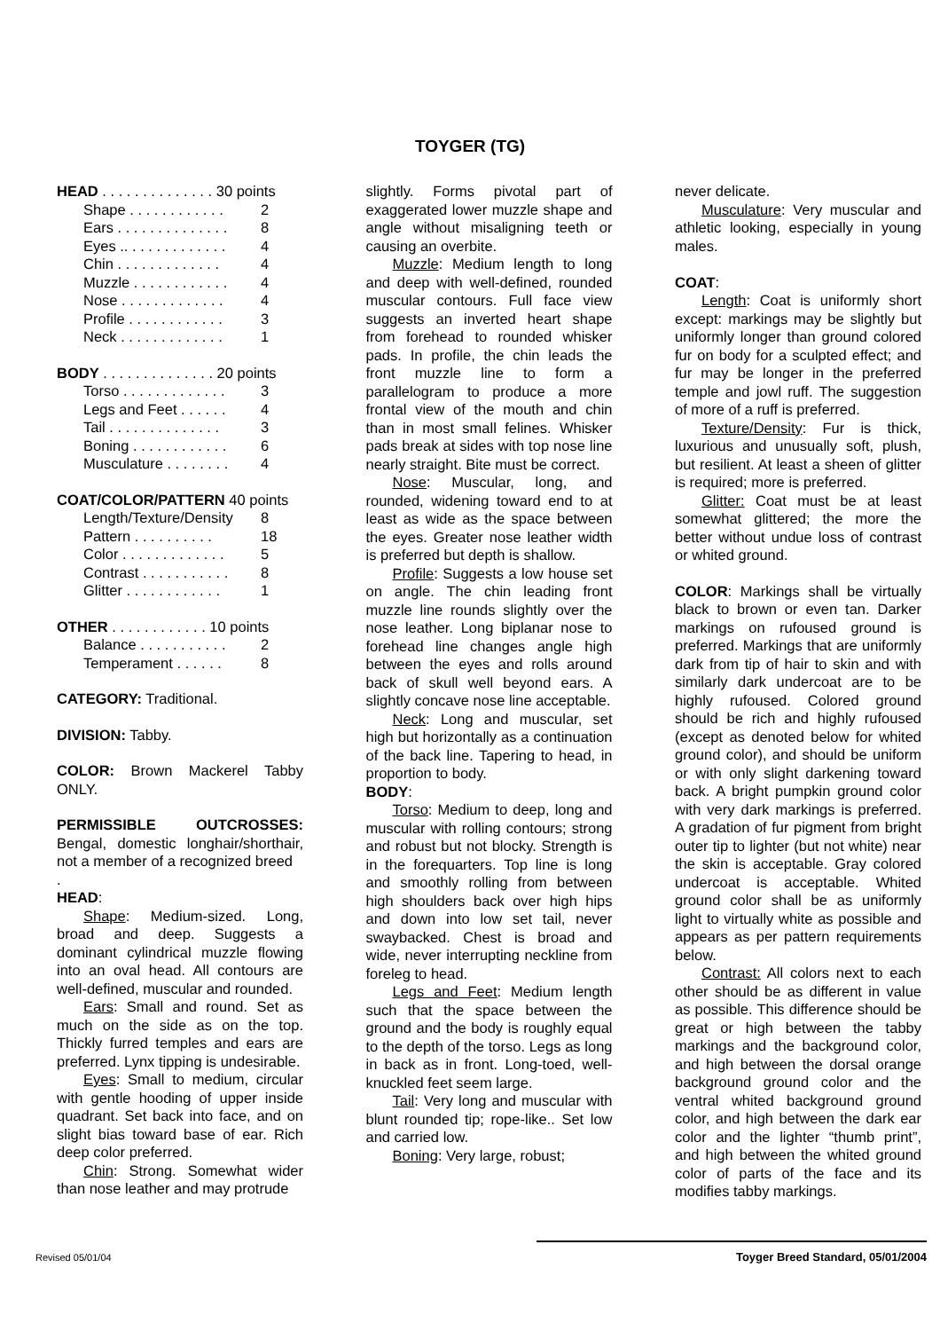TOYGER (TG)
| HEAD . . . . . . . . . . . . . . 30 points | |
| Shape . . . . . . . . . . . . | 2 |
| Ears . . . . . . . . . . . . . . | 8 |
| Eyes .. . . . . . . . . . . . . | 4 |
| Chin . . . . . . . . . . . . . | 4 |
| Muzzle . . . . . . . . . . . . | 4 |
| Nose . . . . . . . . . . . . . | 4 |
| Profile . . . . . . . . . . . . | 3 |
| Neck . . . . . . . . . . . . . | 1 |
| BODY . . . . . . . . . . . . . . 20 points | |
| Torso . . . . . . . . . . . . . | 3 |
| Legs and Feet . . . . . . | 4 |
| Tail . . . . . . . . . . . . . . | 3 |
| Boning . . . . . . . . . . . . | 6 |
| Musculature . . . . . . . . | 4 |
| COAT/COLOR/PATTERN 40 points | |
| Length/Texture/Density | 8 |
| Pattern . . . . . . . . . . | 18 |
| Color . . . . . . . . . . . . . | 5 |
| Contrast . . . . . . . . . . . | 8 |
| Glitter . . . . . . . . . . . . | 1 |
| OTHER . . . . . . . . . . . . 10 points | |
| Balance . . . . . . . . . . . | 2 |
| Temperament . . . . . . | 8 |
CATEGORY: Traditional.
DIVISION: Tabby.
COLOR: Brown Mackerel Tabby ONLY.
PERMISSIBLE OUTCROSSES: Bengal, domestic longhair/shorthair, not a member of a recognized breed
.
HEAD:
Shape: Medium-sized. Long, broad and deep. Suggests a dominant cylindrical muzzle flowing into an oval head. All contours are well-defined, muscular and rounded.
Ears: Small and round. Set as much on the side as on the top. Thickly furred temples and ears are preferred. Lynx tipping is undesirable.
Eyes: Small to medium, circular with gentle hooding of upper inside quadrant. Set back into face, and on slight bias toward base of ear. Rich deep color preferred.
Chin: Strong. Somewhat wider than nose leather and may protrude
slightly. Forms pivotal part of exaggerated lower muzzle shape and angle without misaligning teeth or causing an overbite.
Muzzle: Medium length to long and deep with well-defined, rounded muscular contours. Full face view suggests an inverted heart shape from forehead to rounded whisker pads. In profile, the chin leads the front muzzle line to form a parallelogram to produce a more frontal view of the mouth and chin than in most small felines. Whisker pads break at sides with top nose line nearly straight. Bite must be correct.
Nose: Muscular, long, and rounded, widening toward end to at least as wide as the space between the eyes. Greater nose leather width is preferred but depth is shallow.
Profile: Suggests a low house set on angle. The chin leading front muzzle line rounds slightly over the nose leather. Long biplanar nose to forehead line changes angle high between the eyes and rolls around back of skull well beyond ears. A slightly concave nose line acceptable.
Neck: Long and muscular, set high but horizontally as a continuation of the back line. Tapering to head, in proportion to body.
BODY:
Torso: Medium to deep, long and muscular with rolling contours; strong and robust but not blocky. Strength is in the forequarters. Top line is long and smoothly rolling from between high shoulders back over high hips and down into low set tail, never swaybacked. Chest is broad and wide, never interrupting neckline from foreleg to head.
Legs and Feet: Medium length such that the space between the ground and the body is roughly equal to the depth of the torso. Legs as long in back as in front. Long-toed, well-knuckled feet seem large.
Tail: Very long and muscular with blunt rounded tip; rope-like.. Set low and carried low.
Boning: Very large, robust;
never delicate.
Musculature: Very muscular and athletic looking, especially in young males.
COAT:
Length: Coat is uniformly short except: markings may be slightly but uniformly longer than ground colored fur on body for a sculpted effect; and fur may be longer in the preferred temple and jowl ruff. The suggestion of more of a ruff is preferred.
Texture/Density: Fur is thick, luxurious and unusually soft, plush, but resilient. At least a sheen of glitter is required; more is preferred.
Glitter: Coat must be at least somewhat glittered; the more the better without undue loss of contrast or whited ground.
COLOR: Markings shall be virtually black to brown or even tan. Darker markings on rufoused ground is preferred. Markings that are uniformly dark from tip of hair to skin and with similarly dark undercoat are to be highly rufoused. Colored ground should be rich and highly rufoused (except as denoted below for whited ground color), and should be uniform or with only slight darkening toward back. A bright pumpkin ground color with very dark markings is preferred. A gradation of fur pigment from bright outer tip to lighter (but not white) near the skin is acceptable. Gray colored undercoat is acceptable. Whited ground color shall be as uniformly light to virtually white as possible and appears as per pattern requirements below.
Contrast: All colors next to each other should be as different in value as possible. This difference should be great or high between the tabby markings and the background color, and high between the dorsal orange background ground color and the ventral whited background ground color, and high between the dark ear color and the lighter “thumb print”, and high between the whited ground color of parts of the face and its modifies tabby markings.
Revised 05/01/04 Toyger Breed Standard, 05/01/2004